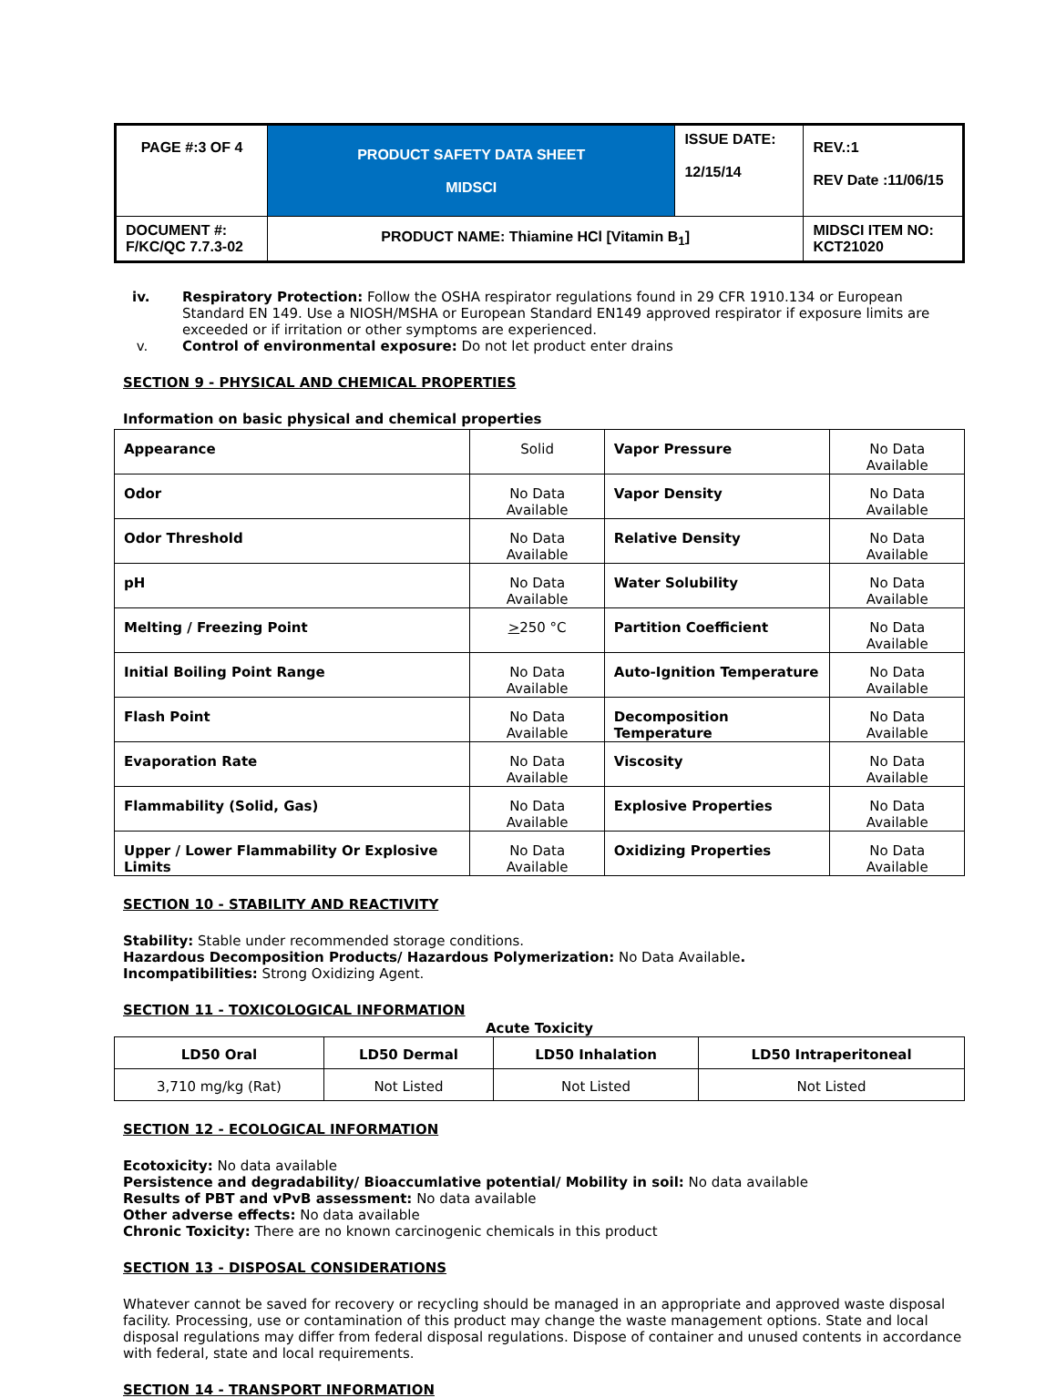| PAGE #:3 OF 4 | PRODUCT SAFETY DATA SHEET MIDSCI | ISSUE DATE: 12/15/14 | REV.:1 REV Date :11/06/15 |
| DOCUMENT #: F/KC/QC 7.7.3-02 | PRODUCT NAME: Thiamine HCl [Vitamin B<sub>1</sub>] | | MIDSCI ITEM NO: KCT21020 |
iv. Respiratory Protection: Follow the OSHA respirator regulations found in 29 CFR 1910.134 or European Standard EN 149. Use a NIOSH/MSHA or European Standard EN149 approved respirator if exposure limits are exceeded or if irritation or other symptoms are experienced.
v. Control of environmental exposure: Do not let product enter drains
SECTION 9 - PHYSICAL AND CHEMICAL PROPERTIES
Information on basic physical and chemical properties
| Appearance | Solid | Vapor Pressure | No Data Available |
| Odor | No Data Available | Vapor Density | No Data Available |
| Odor Threshold | No Data Available | Relative Density | No Data Available |
| pH | No Data Available | Water Solubility | No Data Available |
| Melting / Freezing Point | > 250 °C | Partition Coefficient | No Data Available |
| Initial Boiling Point Range | No Data Available | Auto-Ignition Temperature | No Data Available |
| Flash Point | No Data Available | Decomposition Temperature | No Data Available |
| Evaporation Rate | No Data Available | Viscosity | No Data Available |
| Flammability (Solid, Gas) | No Data Available | Explosive Properties | No Data Available |
| Upper / Lower Flammability Or Explosive Limits | No Data Available | Oxidizing Properties | No Data Available |
SECTION 10 - STABILITY AND REACTIVITY
Stability: Stable under recommended storage conditions.
Hazardous Decomposition Products/ Hazardous Polymerization: No Data Available.
Incompatibilities: Strong Oxidizing Agent.
SECTION 11 - TOXICOLOGICAL INFORMATION
Acute Toxicity
| LD50 Oral | LD50 Dermal | LD50 Inhalation | LD50 Intraperitoneal |
| --- | --- | --- | --- |
| 3,710 mg/kg (Rat) | Not Listed | Not Listed | Not Listed |
SECTION 12 - ECOLOGICAL INFORMATION
Ecotoxicity: No data available
Persistence and degradability/ Bioaccumlative potential/ Mobility in soil: No data available
Results of PBT and vPvB assessment: No data available
Other adverse effects: No data available
Chronic Toxicity: There are no known carcinogenic chemicals in this product
SECTION 13 - DISPOSAL CONSIDERATIONS
Whatever cannot be saved for recovery or recycling should be managed in an appropriate and approved waste disposal facility. Processing, use or contamination of this product may change the waste management options. State and local disposal regulations may differ from federal disposal regulations. Dispose of container and unused contents in accordance with federal, state and local requirements.
SECTION 14 - TRANSPORT INFORMATION